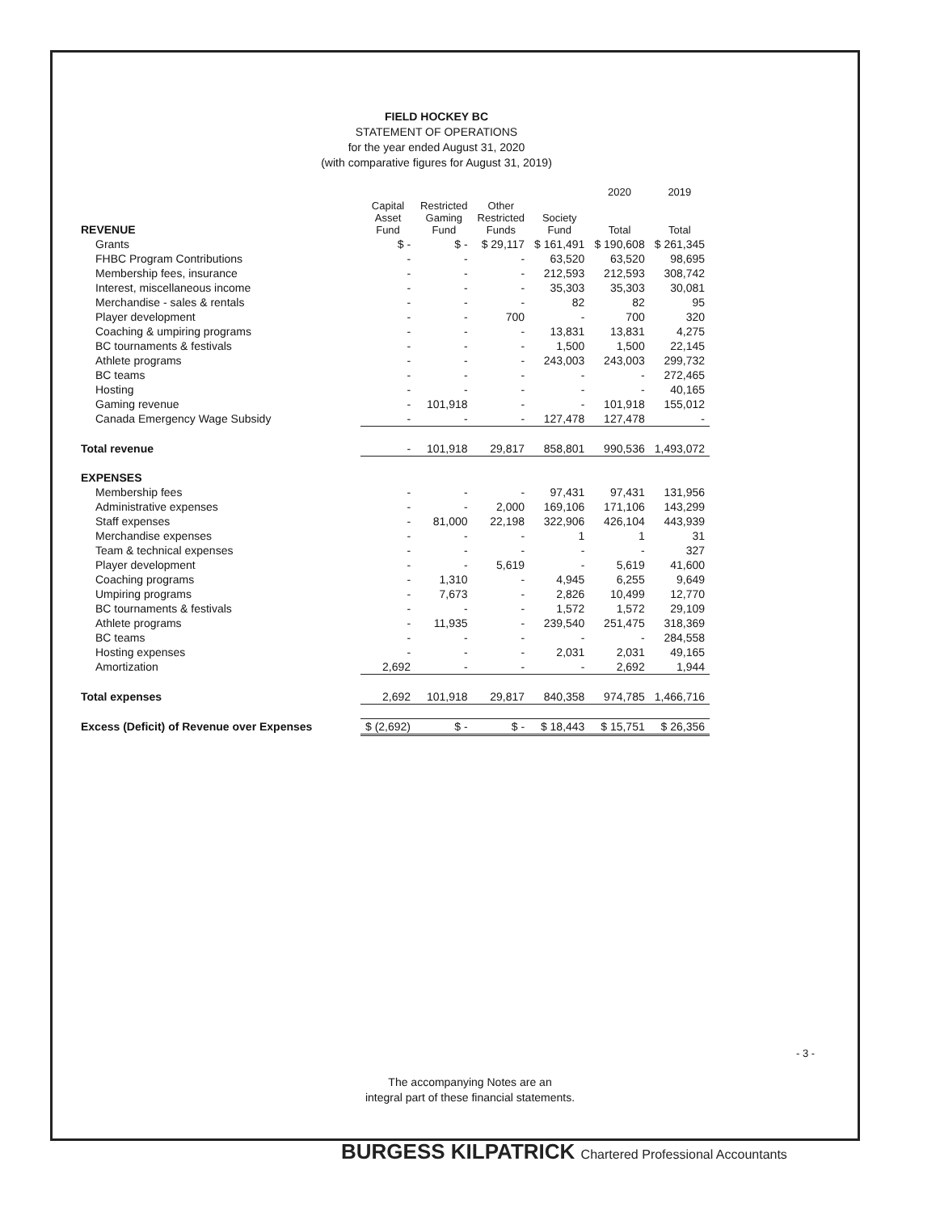FIELD HOCKEY BC
STATEMENT OF OPERATIONS
for the year ended August 31, 2020
(with comparative figures for August 31, 2019)
| | | | | | 2020 | 2019 |
| REVENUE | Capital Asset Fund | Restricted Gaming Fund | Other Restricted Funds | Society Fund | Total | Total |
| Grants | $ - | $ - | $ 29,117 | $ 161,491 | $ 190,608 | $ 261,345 |
| FHBC Program Contributions | - | - | - | 63,520 | 63,520 | 98,695 |
| Membership fees, insurance | - | - | - | 212,593 | 212,593 | 308,742 |
| Interest, miscellaneous income | - | - | - | 35,303 | 35,303 | 30,081 |
| Merchandise - sales & rentals | - | - | - | 82 | 82 | 95 |
| Player development | - | - | 700 | - | 700 | 320 |
| Coaching & umpiring programs | - | - | - | 13,831 | 13,831 | 4,275 |
| BC tournaments & festivals | - | - | - | 1,500 | 1,500 | 22,145 |
| Athlete programs | - | - | - | 243,003 | 243,003 | 299,732 |
| BC teams | - | - | - | - | - | 272,465 |
| Hosting | - | - | - | - | - | 40,165 |
| Gaming revenue | - | 101,918 | - | - | 101,918 | 155,012 |
| Canada Emergency Wage Subsidy | - | - | - | 127,478 | 127,478 | - |
| Total revenue | - | 101,918 | 29,817 | 858,801 | 990,536 | 1,493,072 |
| EXPENSES | | | | | | |
| Membership fees | - | - | - | 97,431 | 97,431 | 131,956 |
| Administrative expenses | - | - | 2,000 | 169,106 | 171,106 | 143,299 |
| Staff expenses | - | 81,000 | 22,198 | 322,906 | 426,104 | 443,939 |
| Merchandise expenses | - | - | - | 1 | 1 | 31 |
| Team & technical expenses | - | - | - | - | - | 327 |
| Player development | - | - | 5,619 | - | 5,619 | 41,600 |
| Coaching programs | - | 1,310 | - | 4,945 | 6,255 | 9,649 |
| Umpiring programs | - | 7,673 | - | 2,826 | 10,499 | 12,770 |
| BC tournaments & festivals | - | - | - | 1,572 | 1,572 | 29,109 |
| Athlete programs | - | 11,935 | - | 239,540 | 251,475 | 318,369 |
| BC teams | - | - | - | - | - | 284,558 |
| Hosting expenses | - | - | - | 2,031 | 2,031 | 49,165 |
| Amortization | 2,692 | - | - | - | 2,692 | 1,944 |
| Total expenses | 2,692 | 101,918 | 29,817 | 840,358 | 974,785 | 1,466,716 |
| Excess (Deficit) of Revenue over Expenses | $ (2,692) | $ - | $ - | $ 18,443 | $ 15,751 | $ 26,356 |
- 3 -
The accompanying Notes are an
integral part of these financial statements.
BURGESS KILPATRICK Chartered Professional Accountants